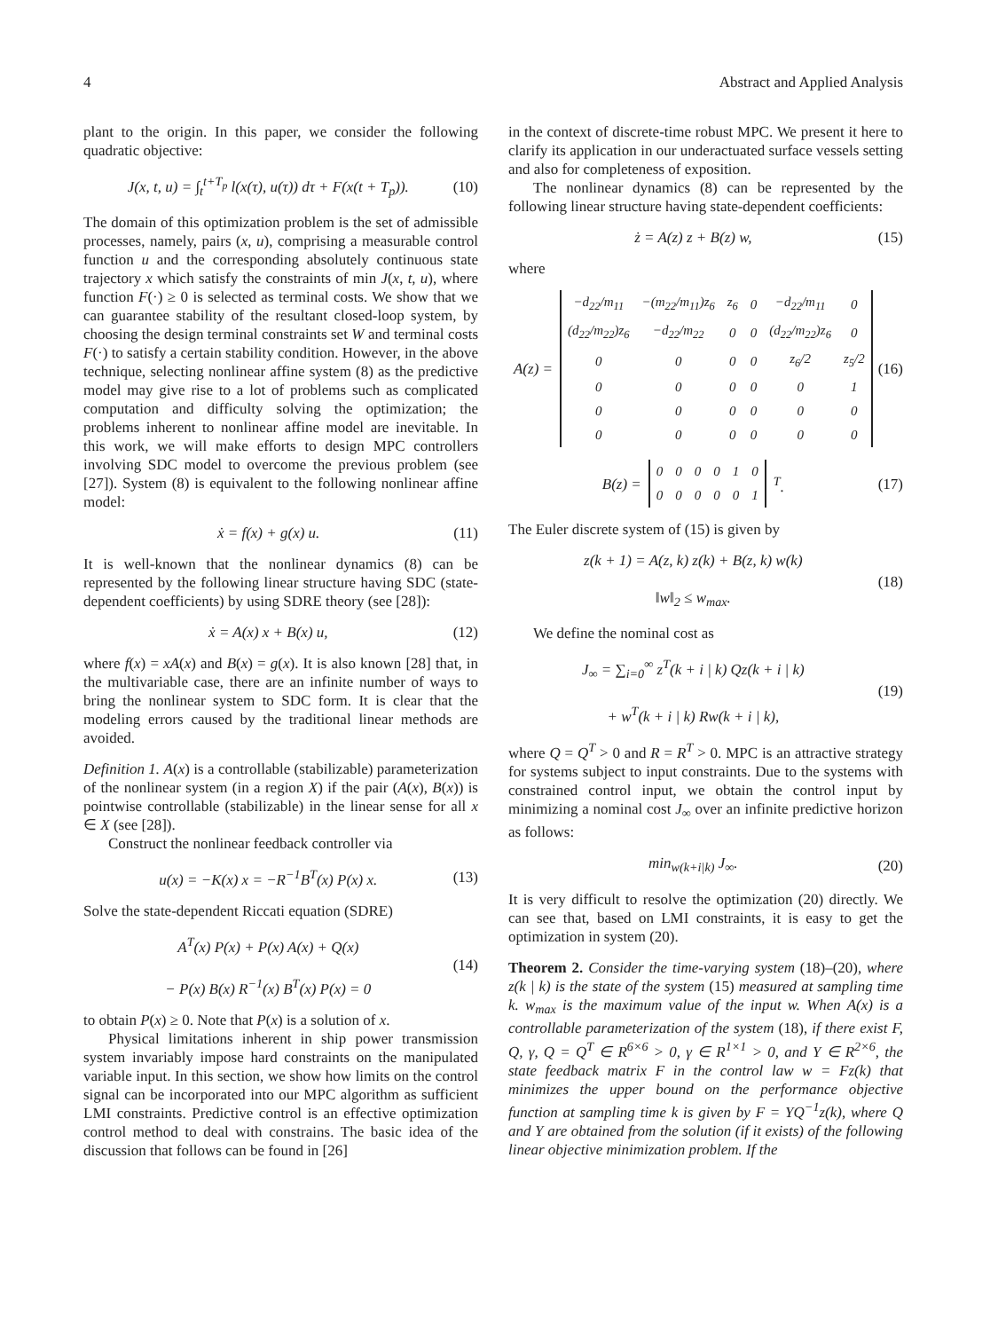4 Abstract and Applied Analysis
plant to the origin. In this paper, we consider the following quadratic objective:
J(x, t, u) = ∫<sub>t</sub><sup>t+T<sub>p</sub></sup> l(x(τ), u(τ)) dτ + F(x(t + T<sub>p</sub>)). (10)
The domain of this optimization problem is the set of admissible processes, namely, pairs (x, u), comprising a measurable control function u and the corresponding absolutely continuous state trajectory x which satisfy the constraints of min J(x, t, u), where function F(·) ≥ 0 is selected as terminal costs. We show that we can guarantee stability of the resultant closed-loop system, by choosing the design terminal constraints set W and terminal costs F(·) to satisfy a certain stability condition. However, in the above technique, selecting nonlinear affine system (8) as the predictive model may give rise to a lot of problems such as complicated computation and difficulty solving the optimization; the problems inherent to nonlinear affine model are inevitable. In this work, we will make efforts to design MPC controllers involving SDC model to overcome the previous problem (see [27]). System (8) is equivalent to the following nonlinear affine model:
ẋ = f(x) + g(x) u. (11)
It is well-known that the nonlinear dynamics (8) can be represented by the following linear structure having SDC (state-dependent coefficients) by using SDRE theory (see [28]):
ẋ = A(x) x + B(x) u, (12)
where f(x) = xA(x) and B(x) = g(x). It is also known [28] that, in the multivariable case, there are an infinite number of ways to bring the nonlinear system to SDC form. It is clear that the modeling errors caused by the traditional linear methods are avoided.
Definition 1. A(x) is a controllable (stabilizable) parameterization of the nonlinear system (in a region X) if the pair (A(x), B(x)) is pointwise controllable (stabilizable) in the linear sense for all x ∈ X (see [28]).
Construct the nonlinear feedback controller via
u(x) = −K(x) x = −R<sup>−1</sup>B<sup>T</sup>(x) P(x) x. (13)
Solve the state-dependent Riccati equation (SDRE)
A<sup>T</sup>(x) P(x) + P(x) A(x) + Q(x)
− P(x) B(x) R<sup>−1</sup>(x) B<sup>T</sup>(x) P(x) = 0 (14)
to obtain P(x) ≥ 0. Note that P(x) is a solution of x.
Physical limitations inherent in ship power transmission system invariably impose hard constraints on the manipulated variable input. In this section, we show how limits on the control signal can be incorporated into our MPC algorithm as sufficient LMI constraints. Predictive control is an effective optimization control method to deal with constrains. The basic idea of the discussion that follows can be found in [26]
in the context of discrete-time robust MPC. We present it here to clarify its application in our underactuated surface vessels setting and also for completeness of exposition.
The nonlinear dynamics (8) can be represented by the following linear structure having state-dependent coefficients:
ż = A(z) z + B(z) w, (15)
where
A(z) =
| −d<sub>22</sub>/m<sub>11</sub> | −(m<sub>22</sub>/m<sub>11</sub>)z<sub>6</sub> | z<sub>6</sub> | 0 | −d<sub>22</sub>/m<sub>11</sub> | 0 |
| (d<sub>22</sub>/m<sub>22</sub>)z<sub>6</sub> | −d<sub>22</sub>/m<sub>22</sub> | 0 | 0 | (d<sub>22</sub>/m<sub>22</sub>)z<sub>6</sub> | 0 |
| 0 | 0 | 0 | 0 | z<sub>6</sub>/2 | z<sub>5</sub>/2 |
| 0 | 0 | 0 | 0 | 0 | 1 |
| 0 | 0 | 0 | 0 | 0 | 0 |
| 0 | 0 | 0 | 0 | 0 | 0 |
(16)
B(z) =
| 0 | 0 | 0 | 0 | 1 | 0 |
| 0 | 0 | 0 | 0 | 0 | 1 |
<sup>T</sup>. (17)
The Euler discrete system of (15) is given by
z(k + 1) = A(z, k) z(k) + B(z, k) w(k)
‖w‖<sub>2</sub> ≤ w<sub>max</sub>. (18)
We define the nominal cost as
J<sub>∞</sub> = ∑<sub>i=0</sub><sup>∞</sup> z<sup>T</sup>(k + i | k) Qz(k + i | k)
+ w<sup>T</sup>(k + i | k) Rw(k + i | k), (19)
where Q = Q<sup>T</sup> > 0 and R = R<sup>T</sup> > 0. MPC is an attractive strategy for systems subject to input constraints. Due to the systems with constrained control input, we obtain the control input by minimizing a nominal cost J<sub>∞</sub> over an infinite predictive horizon as follows:
min<sub>w(k+i|k)</sub> J<sub>∞</sub>. (20)
It is very difficult to resolve the optimization (20) directly. We can see that, based on LMI constraints, it is easy to get the optimization in system (20).
Theorem 2. Consider the time-varying system (18)–(20), where z(k | k) is the state of the system (15) measured at sampling time k. w<sub>max</sub> is the maximum value of the input w. When A(x) is a controllable parameterization of the system (18), if there exist F, Q, γ, Q = Q<sup>T</sup> ∈ R<sup>6×6</sup> > 0, γ ∈ R<sup>1×1</sup> > 0, and Y ∈ R<sup>2×6</sup>, the state feedback matrix F in the control law w = Fz(k) that minimizes the upper bound on the performance objective function at sampling time k is given by F = YQ<sup>−1</sup>z(k), where Q and Y are obtained from the solution (if it exists) of the following linear objective minimization problem. If the